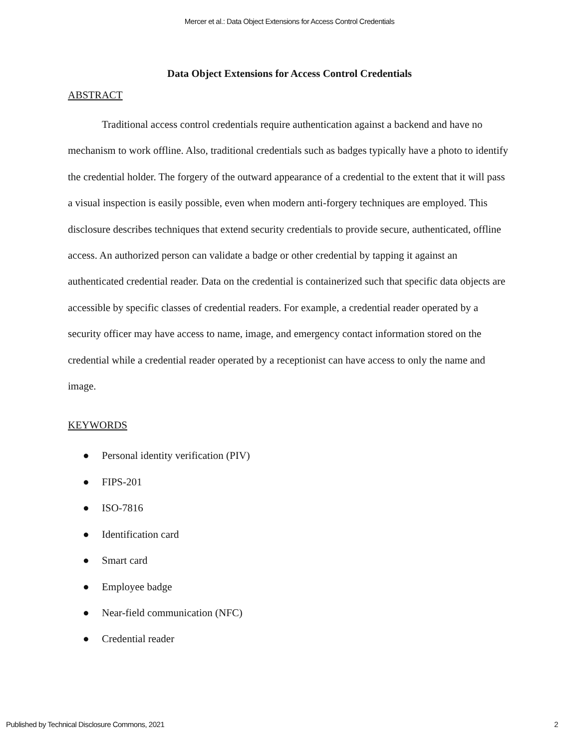Mercer et al.: Data Object Extensions for Access Control Credentials
Data Object Extensions for Access Control Credentials
ABSTRACT
Traditional access control credentials require authentication against a backend and have no mechanism to work offline. Also, traditional credentials such as badges typically have a photo to identify the credential holder. The forgery of the outward appearance of a credential to the extent that it will pass a visual inspection is easily possible, even when modern anti-forgery techniques are employed. This disclosure describes techniques that extend security credentials to provide secure, authenticated, offline access. An authorized person can validate a badge or other credential by tapping it against an authenticated credential reader. Data on the credential is containerized such that specific data objects are accessible by specific classes of credential readers. For example, a credential reader operated by a security officer may have access to name, image, and emergency contact information stored on the credential while a credential reader operated by a receptionist can have access to only the name and image.
KEYWORDS
● Personal identity verification (PIV)
● FIPS-201
● ISO-7816
● Identification card
● Smart card
● Employee badge
● Near-field communication (NFC)
● Credential reader
Published by Technical Disclosure Commons, 2021 2